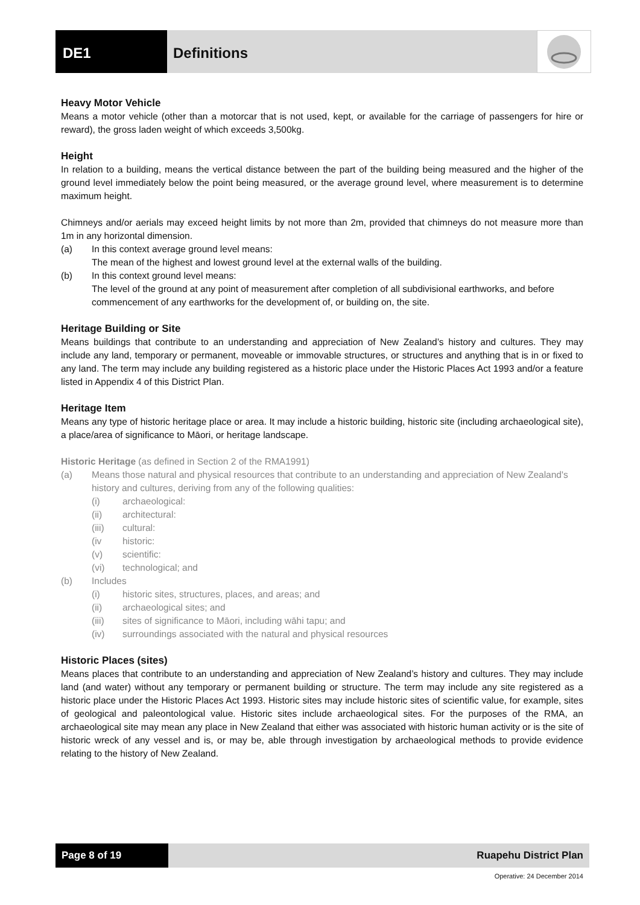DE1 Definitions
Heavy Motor Vehicle
Means a motor vehicle (other than a motorcar that is not used, kept, or available for the carriage of passengers for hire or reward), the gross laden weight of which exceeds 3,500kg.
Height
In relation to a building, means the vertical distance between the part of the building being measured and the higher of the ground level immediately below the point being measured, or the average ground level, where measurement is to determine maximum height.
Chimneys and/or aerials may exceed height limits by not more than 2m, provided that chimneys do not measure more than 1m in any horizontal dimension.
(a) In this context average ground level means:
The mean of the highest and lowest ground level at the external walls of the building.
(b) In this context ground level means:
The level of the ground at any point of measurement after completion of all subdivisional earthworks, and before commencement of any earthworks for the development of, or building on, the site.
Heritage Building or Site
Means buildings that contribute to an understanding and appreciation of New Zealand’s history and cultures. They may include any land, temporary or permanent, moveable or immovable structures, or structures and anything that is in or fixed to any land. The term may include any building registered as a historic place under the Historic Places Act 1993 and/or a feature listed in Appendix 4 of this District Plan.
Heritage Item
Means any type of historic heritage place or area. It may include a historic building, historic site (including archaeological site), a place/area of significance to Māori, or heritage landscape.
Historic Heritage (as defined in Section 2 of the RMA1991)
(a) Means those natural and physical resources that contribute to an understanding and appreciation of New Zealand's history and cultures, deriving from any of the following qualities:
(i) archaeological:
(ii) architectural:
(iii) cultural:
(iv historic:
(v) scientific:
(vi) technological; and
(b) Includes
(i) historic sites, structures, places, and areas; and
(ii) archaeological sites; and
(iii) sites of significance to Māori, including wāhi tapu; and
(iv) surroundings associated with the natural and physical resources
Historic Places (sites)
Means places that contribute to an understanding and appreciation of New Zealand’s history and cultures. They may include land (and water) without any temporary or permanent building or structure. The term may include any site registered as a historic place under the Historic Places Act 1993. Historic sites may include historic sites of scientific value, for example, sites of geological and paleontological value. Historic sites include archaeological sites. For the purposes of the RMA, an archaeological site may mean any place in New Zealand that either was associated with historic human activity or is the site of historic wreck of any vessel and is, or may be, able through investigation by archaeological methods to provide evidence relating to the history of New Zealand.
Page 8 of 19 Ruapehu District Plan
Operative: 24 December 2014